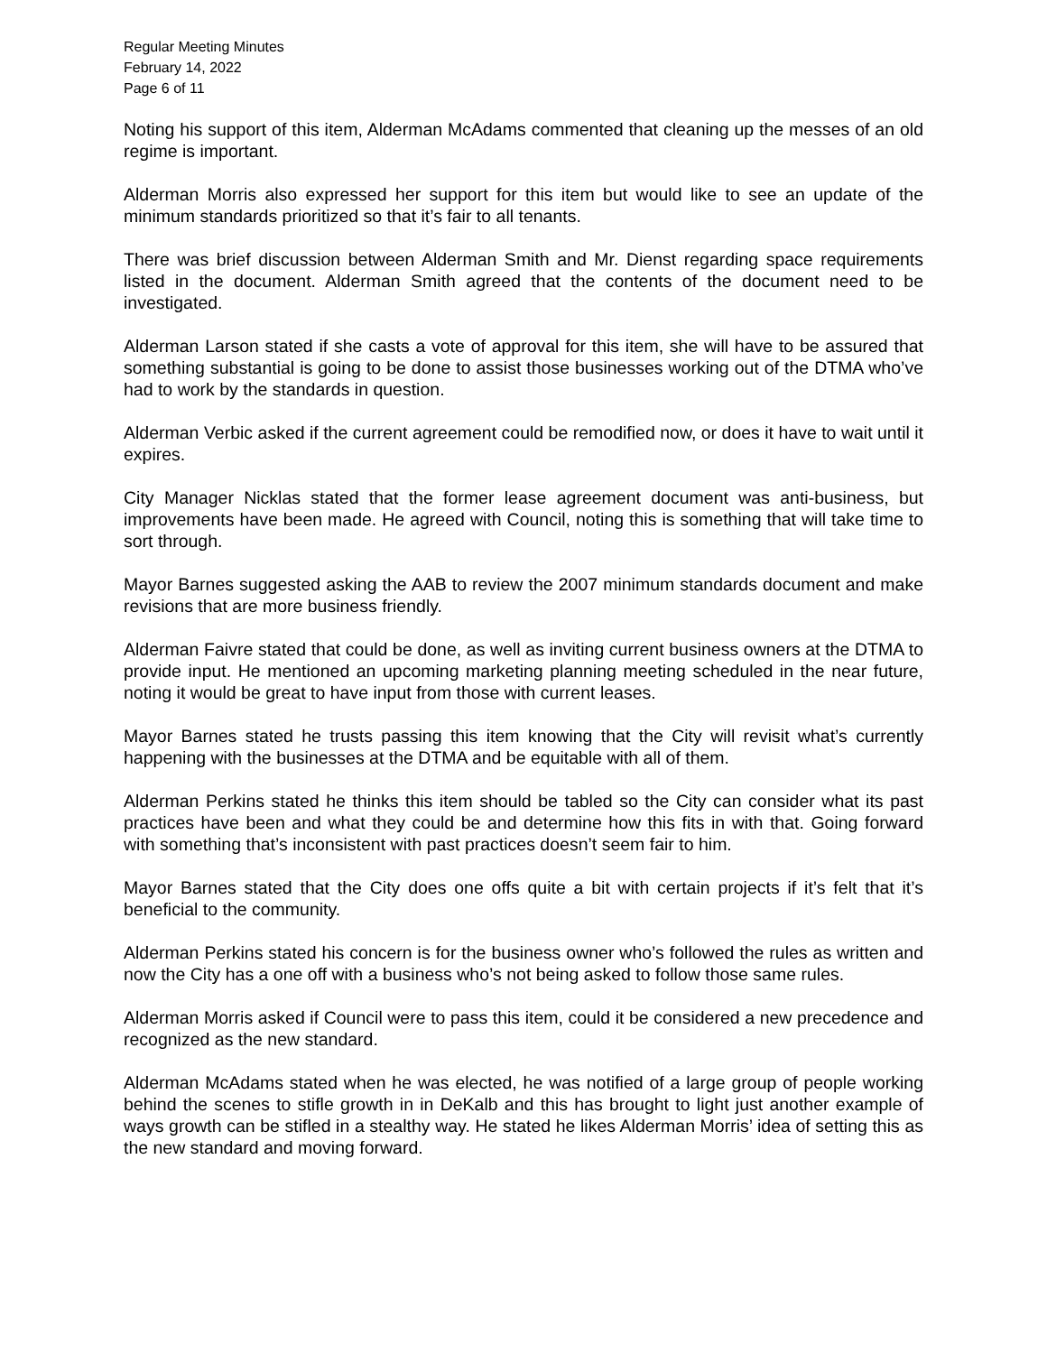Regular Meeting Minutes
February 14, 2022
Page 6 of 11
Noting his support of this item, Alderman McAdams commented that cleaning up the messes of an old regime is important.
Alderman Morris also expressed her support for this item but would like to see an update of the minimum standards prioritized so that it’s fair to all tenants.
There was brief discussion between Alderman Smith and Mr. Dienst regarding space requirements listed in the document. Alderman Smith agreed that the contents of the document need to be investigated.
Alderman Larson stated if she casts a vote of approval for this item, she will have to be assured that something substantial is going to be done to assist those businesses working out of the DTMA who’ve had to work by the standards in question.
Alderman Verbic asked if the current agreement could be remodified now, or does it have to wait until it expires.
City Manager Nicklas stated that the former lease agreement document was anti-business, but improvements have been made. He agreed with Council, noting this is something that will take time to sort through.
Mayor Barnes suggested asking the AAB to review the 2007 minimum standards document and make revisions that are more business friendly.
Alderman Faivre stated that could be done, as well as inviting current business owners at the DTMA to provide input. He mentioned an upcoming marketing planning meeting scheduled in the near future, noting it would be great to have input from those with current leases.
Mayor Barnes stated he trusts passing this item knowing that the City will revisit what’s currently happening with the businesses at the DTMA and be equitable with all of them.
Alderman Perkins stated he thinks this item should be tabled so the City can consider what its past practices have been and what they could be and determine how this fits in with that. Going forward with something that’s inconsistent with past practices doesn’t seem fair to him.
Mayor Barnes stated that the City does one offs quite a bit with certain projects if it’s felt that it’s beneficial to the community.
Alderman Perkins stated his concern is for the business owner who’s followed the rules as written and now the City has a one off with a business who’s not being asked to follow those same rules.
Alderman Morris asked if Council were to pass this item, could it be considered a new precedence and recognized as the new standard.
Alderman McAdams stated when he was elected, he was notified of a large group of people working behind the scenes to stifle growth in in DeKalb and this has brought to light just another example of ways growth can be stifled in a stealthy way. He stated he likes Alderman Morris’ idea of setting this as the new standard and moving forward.